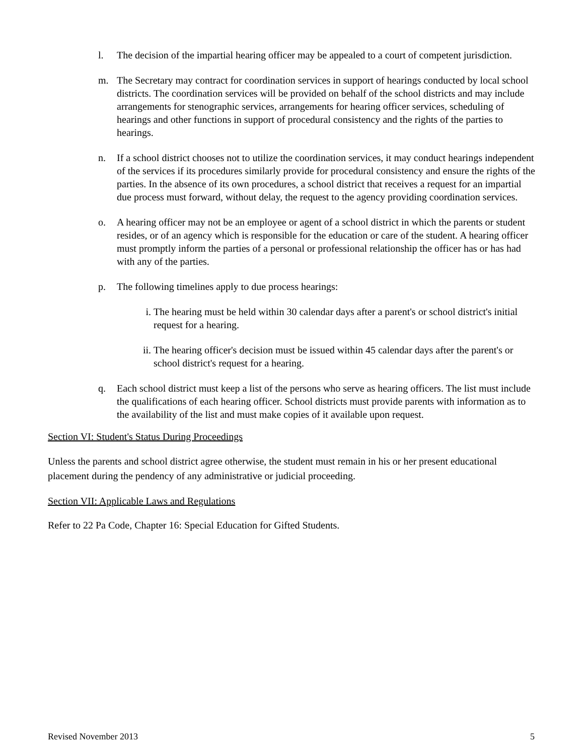l. The decision of the impartial hearing officer may be appealed to a court of competent jurisdiction.
m. The Secretary may contract for coordination services in support of hearings conducted by local school districts. The coordination services will be provided on behalf of the school districts and may include arrangements for stenographic services, arrangements for hearing officer services, scheduling of hearings and other functions in support of procedural consistency and the rights of the parties to hearings.
n. If a school district chooses not to utilize the coordination services, it may conduct hearings independent of the services if its procedures similarly provide for procedural consistency and ensure the rights of the parties. In the absence of its own procedures, a school district that receives a request for an impartial due process must forward, without delay, the request to the agency providing coordination services.
o. A hearing officer may not be an employee or agent of a school district in which the parents or student resides, or of an agency which is responsible for the education or care of the student. A hearing officer must promptly inform the parties of a personal or professional relationship the officer has or has had with any of the parties.
p. The following timelines apply to due process hearings:
i. The hearing must be held within 30 calendar days after a parent's or school district's initial request for a hearing.
ii. The hearing officer's decision must be issued within 45 calendar days after the parent's or school district's request for a hearing.
q. Each school district must keep a list of the persons who serve as hearing officers. The list must include the qualifications of each hearing officer. School districts must provide parents with information as to the availability of the list and must make copies of it available upon request.
Section VI: Student's Status During Proceedings
Unless the parents and school district agree otherwise, the student must remain in his or her present educational placement during the pendency of any administrative or judicial proceeding.
Section VII: Applicable Laws and Regulations
Refer to 22 Pa Code, Chapter 16: Special Education for Gifted Students.
Revised November 2013 5